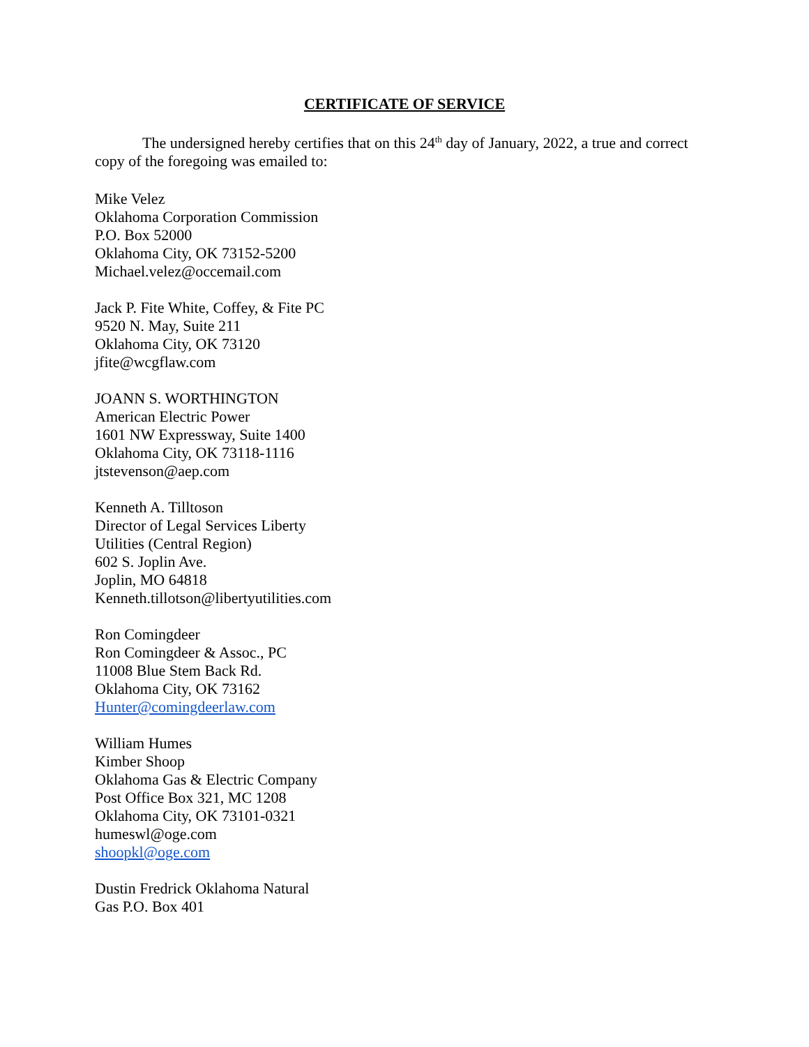CERTIFICATE OF SERVICE
The undersigned hereby certifies that on this 24<sup>th</sup> day of January, 2022, a true and correct copy of the foregoing was emailed to:
Mike Velez
Oklahoma Corporation Commission
P.O. Box 52000
Oklahoma City, OK 73152-5200
Michael.velez@occemail.com
Jack P. Fite White, Coffey, & Fite PC
9520 N. May, Suite 211
Oklahoma City, OK 73120
jfite@wcgflaw.com
JOANN S. WORTHINGTON
American Electric Power
1601 NW Expressway, Suite 1400
Oklahoma City, OK 73118-1116
jtstevenson@aep.com
Kenneth A. Tilltoson
Director of Legal Services Liberty
Utilities (Central Region)
602 S. Joplin Ave.
Joplin, MO 64818
Kenneth.tillotson@libertyutilities.com
Ron Comingdeer
Ron Comingdeer & Assoc., PC
11008 Blue Stem Back Rd.
Oklahoma City, OK 73162
Hunter@comingdeerlaw.com
William Humes
Kimber Shoop
Oklahoma Gas & Electric Company
Post Office Box 321, MC 1208
Oklahoma City, OK 73101-0321
humeswl@oge.com
shoopkl@oge.com
Dustin Fredrick Oklahoma Natural
Gas P.O. Box 401